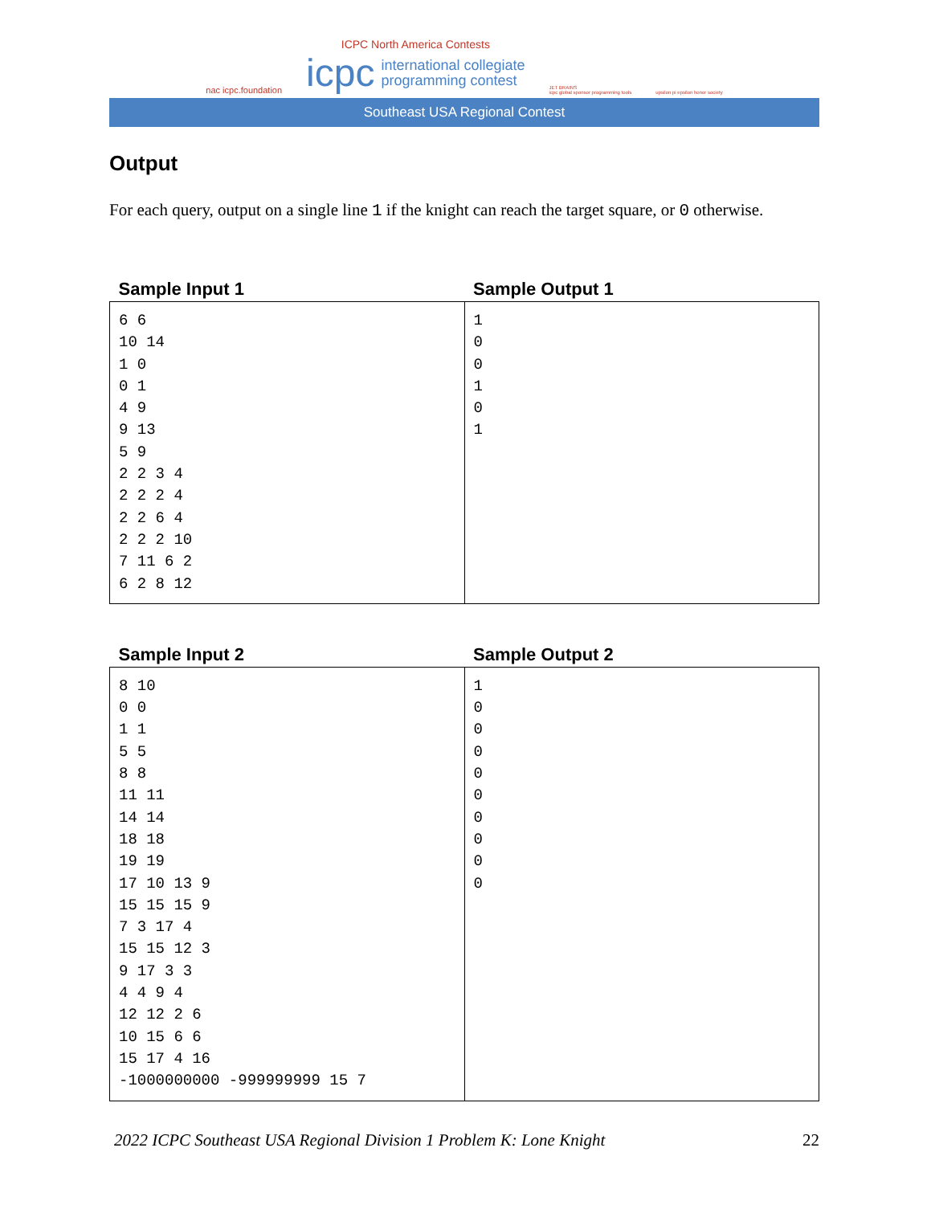nac icpc.foundation
ICPC North America Contests
icpc international collegiate
programming contest
JET BRAINS
icpc global sponsor programming tools
upsilon pi epsilon honor society
Southeast USA Regional Contest
Output
For each query, output on a single line 1 if the knight can reach the target square, or 0 otherwise.
| Sample Input 1 | Sample Output 1 |
| --- | --- |
| 6 6 10 14 1 0 0 1 4 9 9 13 5 9 2 2 3 4 2 2 2 4 2 2 6 4 2 2 2 10 7 11 6 2 6 2 8 12 | 1 0 0 1 0 1 |
| Sample Input 2 | Sample Output 2 |
| --- | --- |
| 8 10 0 0 1 1 5 5 8 8 11 11 14 14 18 18 19 19 17 10 13 9 15 15 15 9 7 3 17 4 15 15 12 3 9 17 3 3 4 4 9 4 12 12 2 6 10 15 6 6 15 17 4 16 -1000000000 -999999999 15 7 | 1 0 0 0 0 0 0 0 0 0 |
2022 ICPC Southeast USA Regional Division 1 Problem K: Lone Knight 22